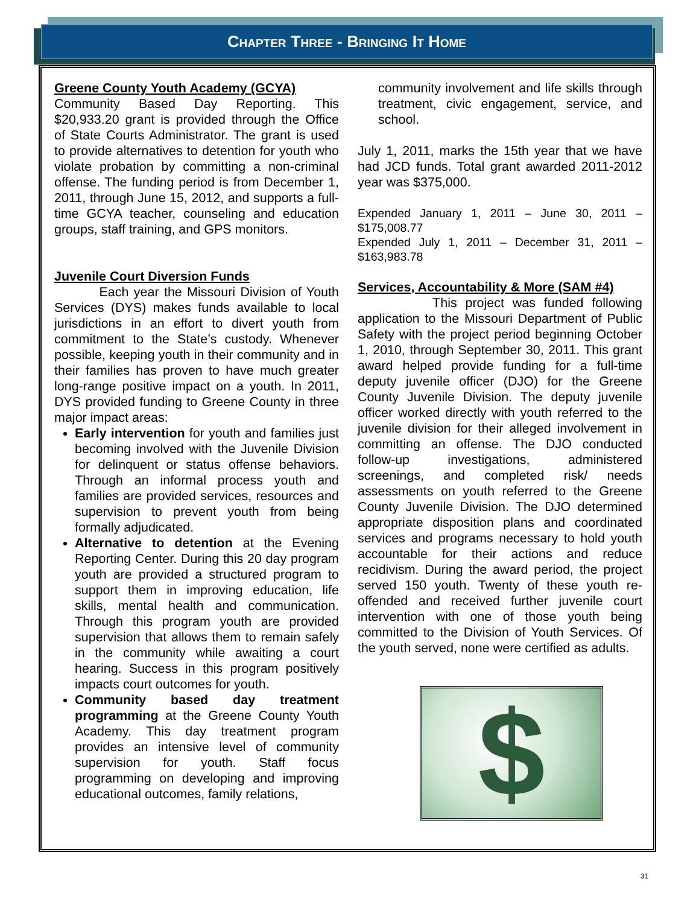Chapter Three - Bringing It Home
Greene County Youth Academy (GCYA)
Community Based Day Reporting. This $20,933.20 grant is provided through the Office of State Courts Administrator. The grant is used to provide alternatives to detention for youth who violate probation by committing a non-criminal offense. The funding period is from December 1, 2011, through June 15, 2012, and supports a full-time GCYA teacher, counseling and education groups, staff training, and GPS monitors.
Juvenile Court Diversion Funds
Each year the Missouri Division of Youth Services (DYS) makes funds available to local jurisdictions in an effort to divert youth from commitment to the State’s custody. Whenever possible, keeping youth in their community and in their families has proven to have much greater long-range positive impact on a youth. In 2011, DYS provided funding to Greene County in three major impact areas:
Early intervention for youth and families just becoming involved with the Juvenile Division for delinquent or status offense behaviors. Through an informal process youth and families are provided services, resources and supervision to prevent youth from being formally adjudicated.
Alternative to detention at the Evening Reporting Center. During this 20 day program youth are provided a structured program to support them in improving education, life skills, mental health and communication. Through this program youth are provided supervision that allows them to remain safely in the community while awaiting a court hearing. Success in this program positively impacts court outcomes for youth.
Community based day treatment programming at the Greene County Youth Academy. This day treatment program provides an intensive level of community supervision for youth. Staff focus programming on developing and improving educational outcomes, family relations,
community involvement and life skills through treatment, civic engagement, service, and school.
July 1, 2011, marks the 15th year that we have had JCD funds. Total grant awarded 2011-2012 year was $375,000.
Expended January 1, 2011 – June 30, 2011 – $175,008.77
Expended July 1, 2011 – December 31, 2011 – $163,983.78
Services, Accountability & More (SAM #4)
This project was funded following application to the Missouri Department of Public Safety with the project period beginning October 1, 2010, through September 30, 2011. This grant award helped provide funding for a full-time deputy juvenile officer (DJO) for the Greene County Juvenile Division. The deputy juvenile officer worked directly with youth referred to the juvenile division for their alleged involvement in committing an offense. The DJO conducted follow-up investigations, administered screenings, and completed risk/ needs assessments on youth referred to the Greene County Juvenile Division. The DJO determined appropriate disposition plans and coordinated services and programs necessary to hold youth accountable for their actions and reduce recidivism. During the award period, the project served 150 youth. Twenty of these youth re-offended and received further juvenile court intervention with one of those youth being committed to the Division of Youth Services. Of the youth served, none were certified as adults.
$
31